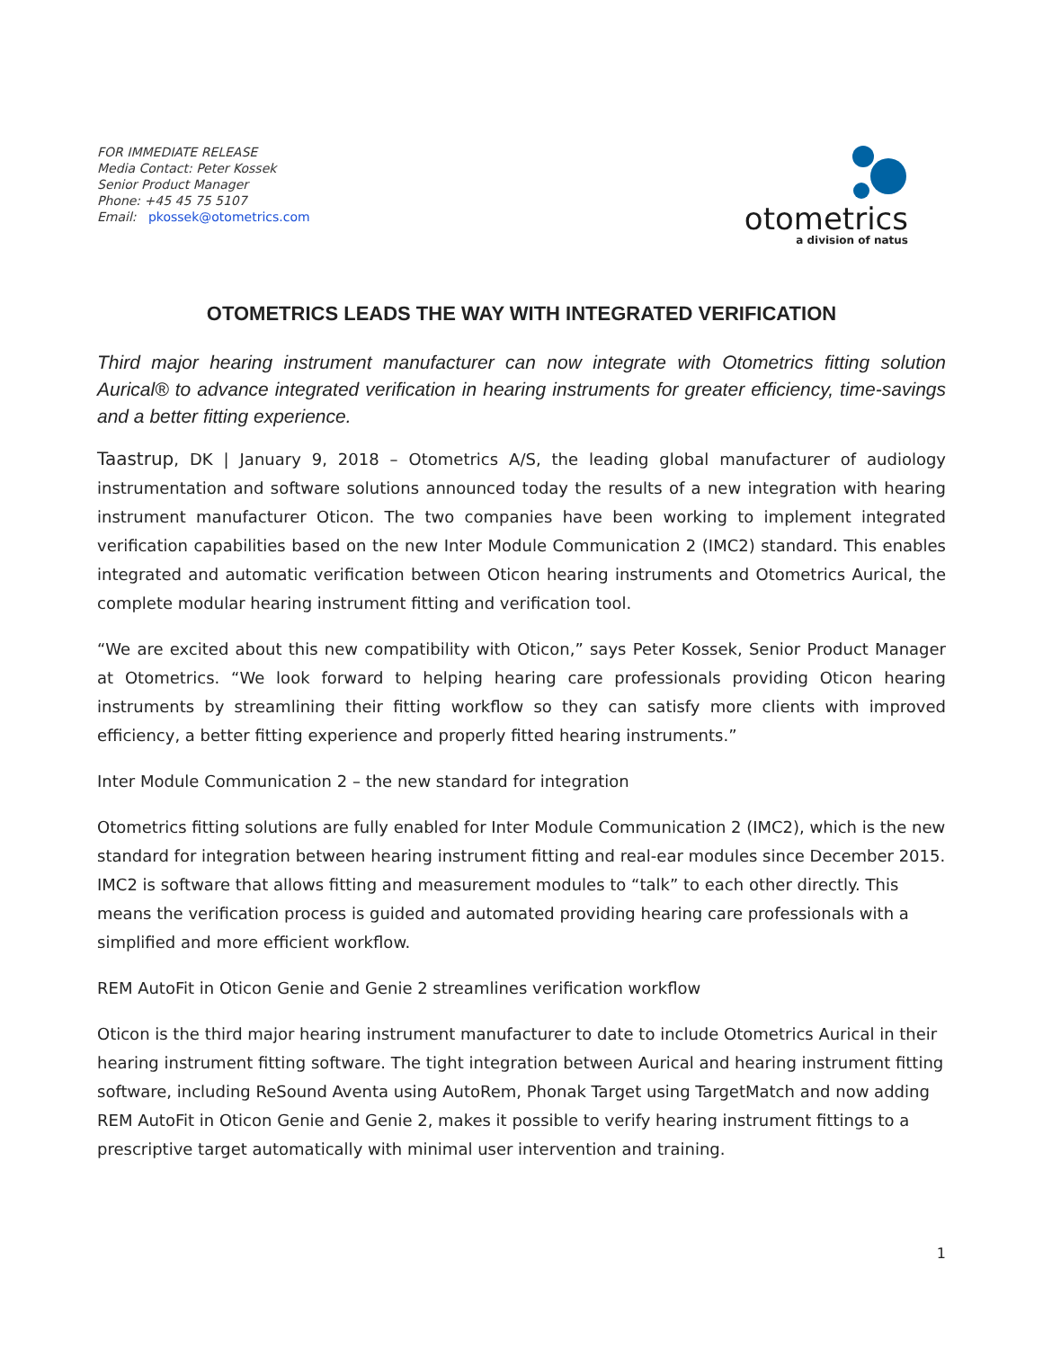FOR IMMEDIATE RELEASE
Media Contact: Peter Kossek
Senior Product Manager
Phone: +45 45 75 5107
Email: pkossek@otometrics.com
otometrics
a division of natus
OTOMETRICS LEADS THE WAY WITH INTEGRATED VERIFICATION
Third major hearing instrument manufacturer can now integrate with Otometrics fitting solution Aurical® to advance integrated verification in hearing instruments for greater efficiency, time-savings and a better fitting experience.
Taastrup, DK | January 9, 2018 – Otometrics A/S, the leading global manufacturer of audiology instrumentation and software solutions announced today the results of a new integration with hearing instrument manufacturer Oticon. The two companies have been working to implement integrated verification capabilities based on the new Inter Module Communication 2 (IMC2) standard. This enables integrated and automatic verification between Oticon hearing instruments and Otometrics Aurical, the complete modular hearing instrument fitting and verification tool.
“We are excited about this new compatibility with Oticon,” says Peter Kossek, Senior Product Manager at Otometrics. “We look forward to helping hearing care professionals providing Oticon hearing instruments by streamlining their fitting workflow so they can satisfy more clients with improved efficiency, a better fitting experience and properly fitted hearing instruments.”
Inter Module Communication 2 – the new standard for integration
Otometrics fitting solutions are fully enabled for Inter Module Communication 2 (IMC2), which is the new standard for integration between hearing instrument fitting and real-ear modules since December 2015. IMC2 is software that allows fitting and measurement modules to “talk” to each other directly. This means the verification process is guided and automated providing hearing care professionals with a simplified and more efficient workflow.
REM AutoFit in Oticon Genie and Genie 2 streamlines verification workflow
Oticon is the third major hearing instrument manufacturer to date to include Otometrics Aurical in their hearing instrument fitting software. The tight integration between Aurical and hearing instrument fitting software, including ReSound Aventa using AutoRem, Phonak Target using TargetMatch and now adding REM AutoFit in Oticon Genie and Genie 2, makes it possible to verify hearing instrument fittings to a prescriptive target automatically with minimal user intervention and training.
1